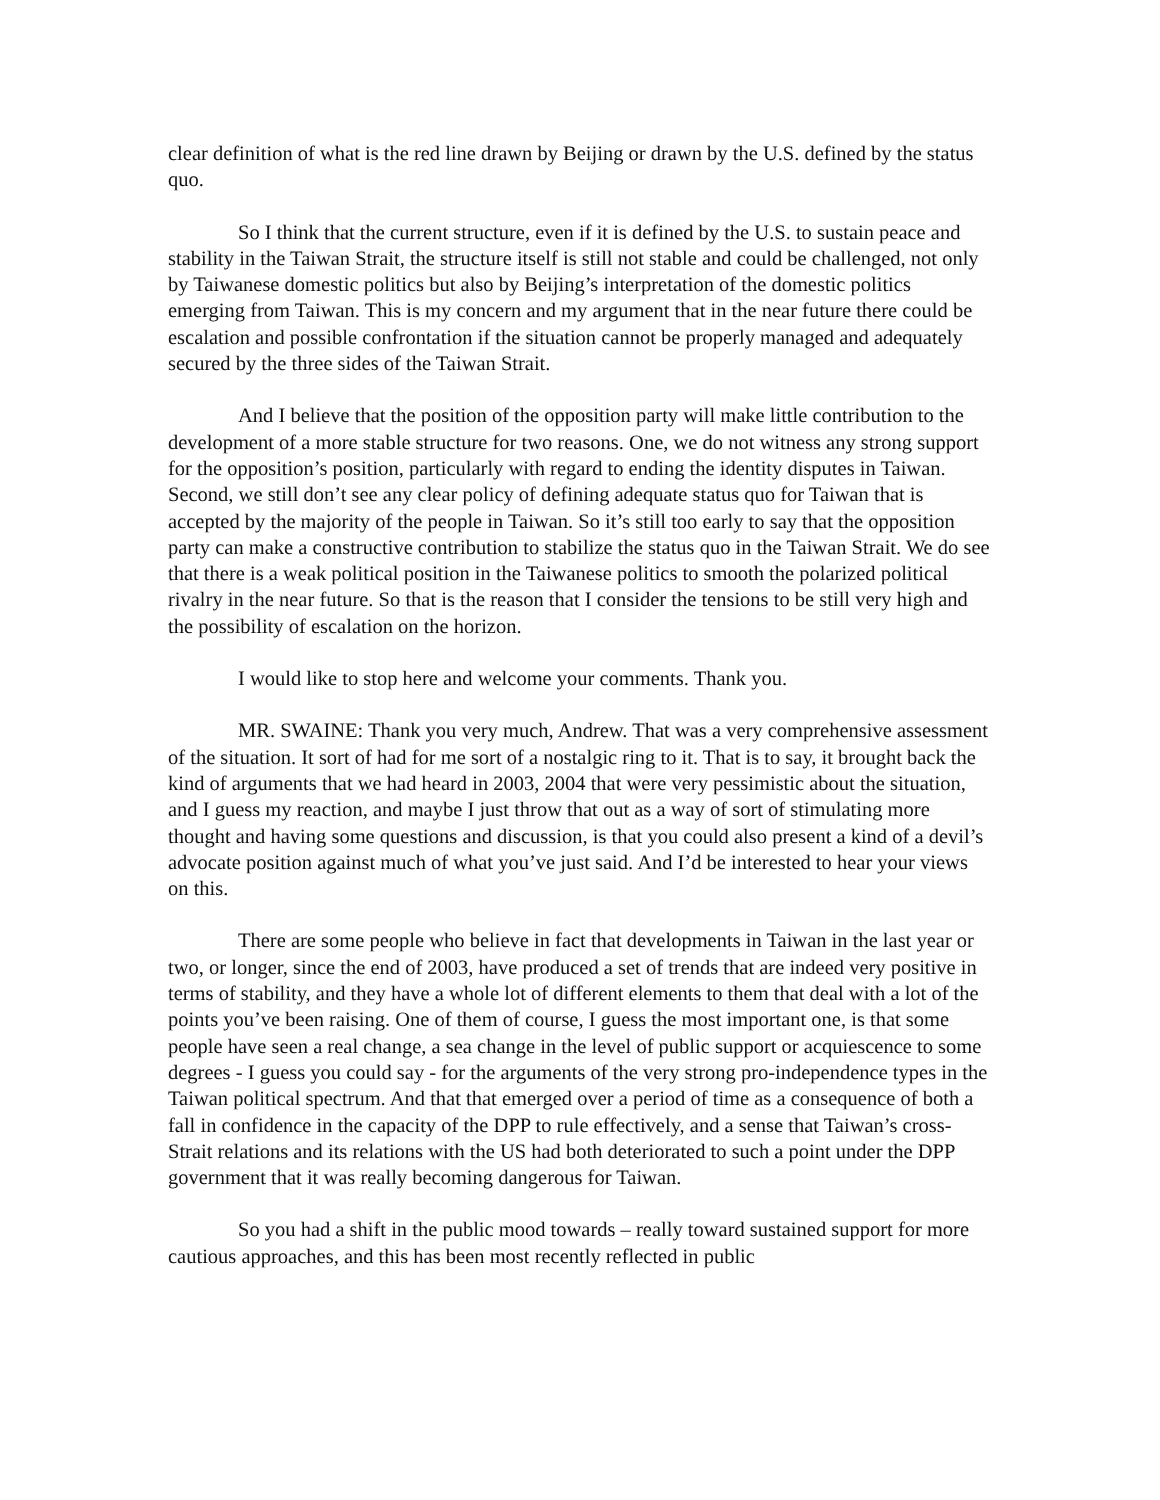clear definition of what is the red line drawn by Beijing or drawn by the U.S. defined by the status quo.
So I think that the current structure, even if it is defined by the U.S. to sustain peace and stability in the Taiwan Strait, the structure itself is still not stable and could be challenged, not only by Taiwanese domestic politics but also by Beijing’s interpretation of the domestic politics emerging from Taiwan. This is my concern and my argument that in the near future there could be escalation and possible confrontation if the situation cannot be properly managed and adequately secured by the three sides of the Taiwan Strait.
And I believe that the position of the opposition party will make little contribution to the development of a more stable structure for two reasons. One, we do not witness any strong support for the opposition’s position, particularly with regard to ending the identity disputes in Taiwan. Second, we still don’t see any clear policy of defining adequate status quo for Taiwan that is accepted by the majority of the people in Taiwan. So it’s still too early to say that the opposition party can make a constructive contribution to stabilize the status quo in the Taiwan Strait. We do see that there is a weak political position in the Taiwanese politics to smooth the polarized political rivalry in the near future. So that is the reason that I consider the tensions to be still very high and the possibility of escalation on the horizon.
I would like to stop here and welcome your comments. Thank you.
MR. SWAINE: Thank you very much, Andrew. That was a very comprehensive assessment of the situation. It sort of had for me sort of a nostalgic ring to it. That is to say, it brought back the kind of arguments that we had heard in 2003, 2004 that were very pessimistic about the situation, and I guess my reaction, and maybe I just throw that out as a way of sort of stimulating more thought and having some questions and discussion, is that you could also present a kind of a devil’s advocate position against much of what you’ve just said. And I’d be interested to hear your views on this.
There are some people who believe in fact that developments in Taiwan in the last year or two, or longer, since the end of 2003, have produced a set of trends that are indeed very positive in terms of stability, and they have a whole lot of different elements to them that deal with a lot of the points you’ve been raising. One of them of course, I guess the most important one, is that some people have seen a real change, a sea change in the level of public support or acquiescence to some degrees - I guess you could say - for the arguments of the very strong pro-independence types in the Taiwan political spectrum. And that that emerged over a period of time as a consequence of both a fall in confidence in the capacity of the DPP to rule effectively, and a sense that Taiwan’s cross-Strait relations and its relations with the US had both deteriorated to such a point under the DPP government that it was really becoming dangerous for Taiwan.
So you had a shift in the public mood towards – really toward sustained support for more cautious approaches, and this has been most recently reflected in public